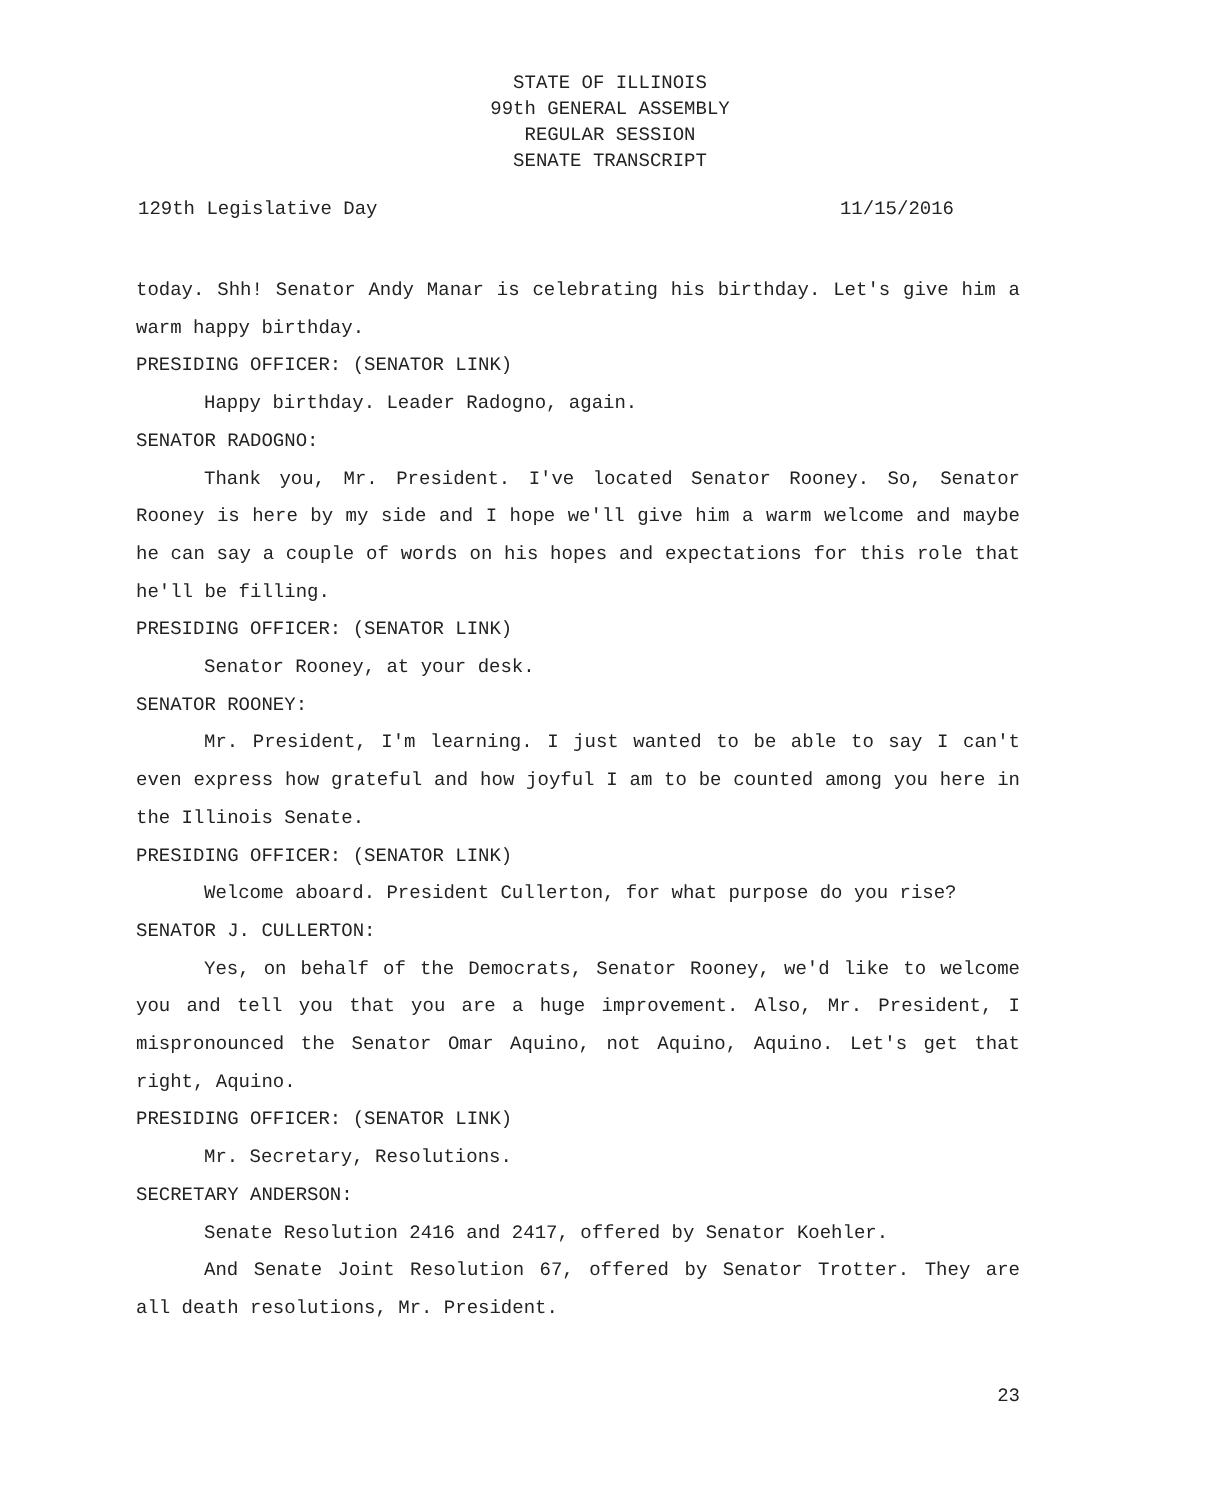STATE OF ILLINOIS
99th GENERAL ASSEMBLY
REGULAR SESSION
SENATE TRANSCRIPT
129th Legislative Day 11/15/2016
today. Shh! Senator Andy Manar is celebrating his birthday. Let's give him a warm happy birthday.
PRESIDING OFFICER: (SENATOR LINK)
Happy birthday. Leader Radogno, again.
SENATOR RADOGNO:
Thank you, Mr. President. I've located Senator Rooney. So, Senator Rooney is here by my side and I hope we'll give him a warm welcome and maybe he can say a couple of words on his hopes and expectations for this role that he'll be filling.
PRESIDING OFFICER: (SENATOR LINK)
Senator Rooney, at your desk.
SENATOR ROONEY:
Mr. President, I'm learning. I just wanted to be able to say I can't even express how grateful and how joyful I am to be counted among you here in the Illinois Senate.
PRESIDING OFFICER: (SENATOR LINK)
Welcome aboard. President Cullerton, for what purpose do you rise?
SENATOR J. CULLERTON:
Yes, on behalf of the Democrats, Senator Rooney, we'd like to welcome you and tell you that you are a huge improvement. Also, Mr. President, I mispronounced the Senator Omar Aquino, not Aquino, Aquino. Let's get that right, Aquino.
PRESIDING OFFICER: (SENATOR LINK)
Mr. Secretary, Resolutions.
SECRETARY ANDERSON:
Senate Resolution 2416 and 2417, offered by Senator Koehler.
And Senate Joint Resolution 67, offered by Senator Trotter. They are all death resolutions, Mr. President.
23